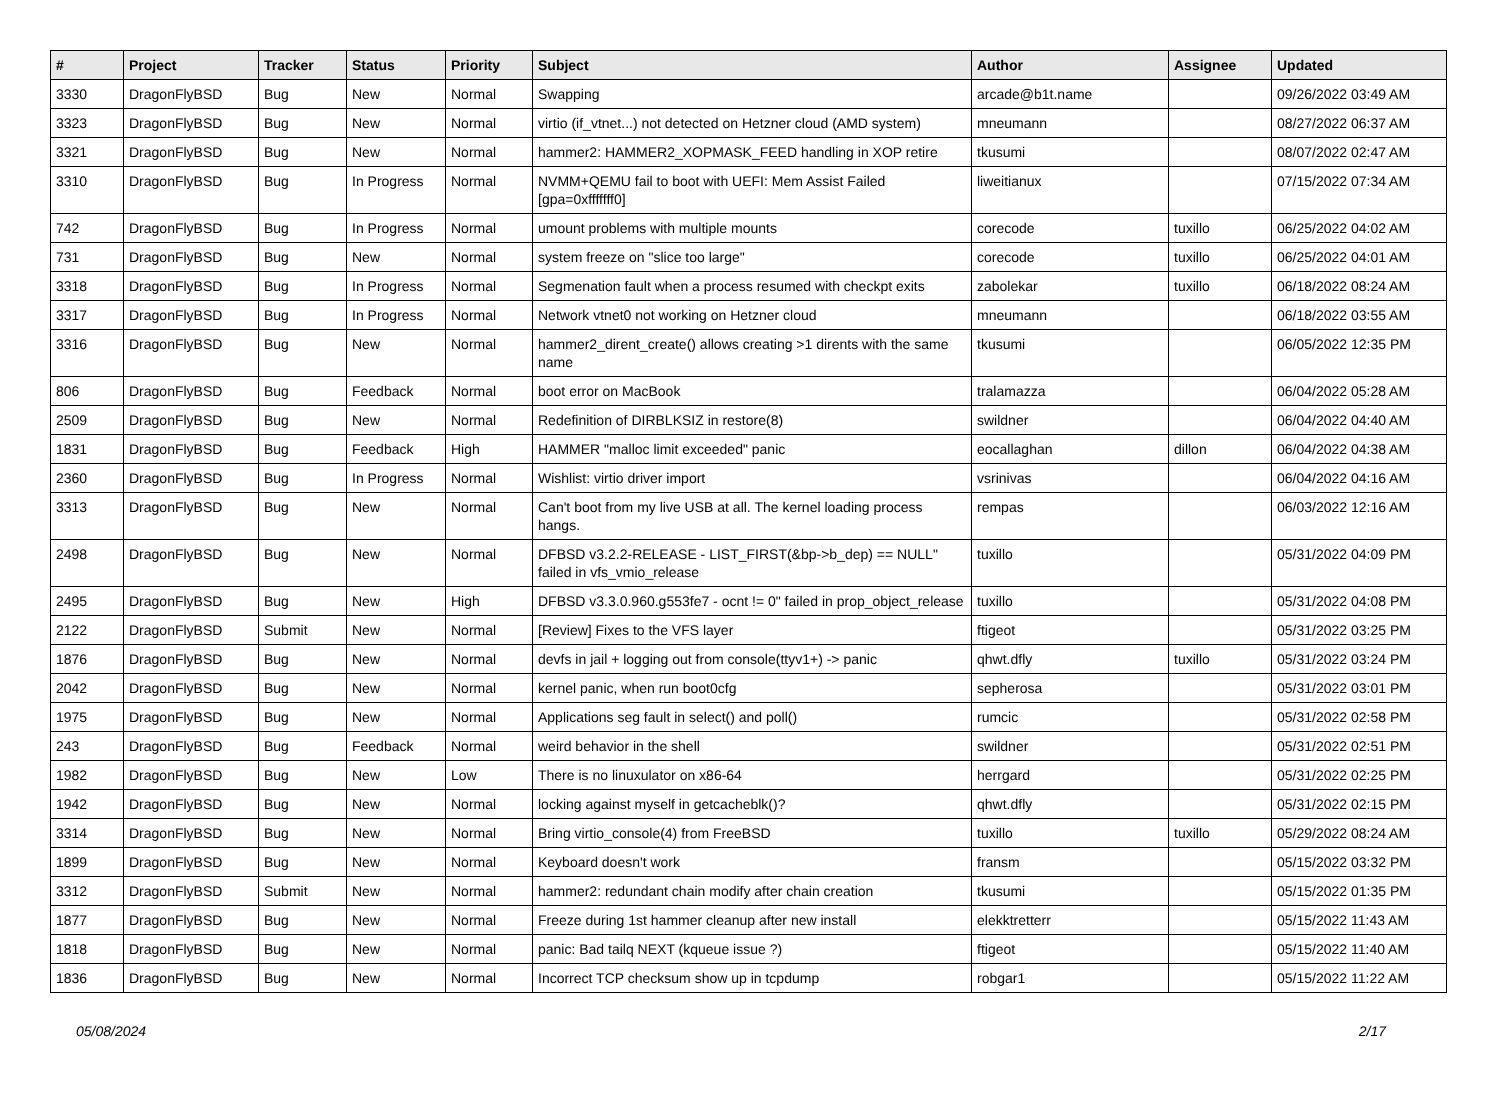| # | Project | Tracker | Status | Priority | Subject | Author | Assignee | Updated |
| --- | --- | --- | --- | --- | --- | --- | --- | --- |
| 3330 | DragonFlyBSD | Bug | New | Normal | Swapping | arcade@b1t.name | | 09/26/2022 03:49 AM |
| 3323 | DragonFlyBSD | Bug | New | Normal | virtio (if_vtnet...) not detected on Hetzner cloud (AMD system) | mneumann | | 08/27/2022 06:37 AM |
| 3321 | DragonFlyBSD | Bug | New | Normal | hammer2: HAMMER2_XOPMASK_FEED handling in XOP retire | tkusumi | | 08/07/2022 02:47 AM |
| 3310 | DragonFlyBSD | Bug | In Progress | Normal | NVMM+QEMU fail to boot with UEFI: Mem Assist Failed [gpa=0xfffffff0] | liweitianux | | 07/15/2022 07:34 AM |
| 742 | DragonFlyBSD | Bug | In Progress | Normal | umount problems with multiple mounts | corecode | tuxillo | 06/25/2022 04:02 AM |
| 731 | DragonFlyBSD | Bug | New | Normal | system freeze on "slice too large" | corecode | tuxillo | 06/25/2022 04:01 AM |
| 3318 | DragonFlyBSD | Bug | In Progress | Normal | Segmenation fault when a process resumed with checkpt exits | zabolekar | tuxillo | 06/18/2022 08:24 AM |
| 3317 | DragonFlyBSD | Bug | In Progress | Normal | Network vtnet0 not working on Hetzner cloud | mneumann | | 06/18/2022 03:55 AM |
| 3316 | DragonFlyBSD | Bug | New | Normal | hammer2_dirent_create() allows creating >1 dirents with the same name | tkusumi | | 06/05/2022 12:35 PM |
| 806 | DragonFlyBSD | Bug | Feedback | Normal | boot error on MacBook | tralamazza | | 06/04/2022 05:28 AM |
| 2509 | DragonFlyBSD | Bug | New | Normal | Redefinition of DIRBLKSIZ in restore(8) | swildner | | 06/04/2022 04:40 AM |
| 1831 | DragonFlyBSD | Bug | Feedback | High | HAMMER "malloc limit exceeded" panic | eocallaghan | dillon | 06/04/2022 04:38 AM |
| 2360 | DragonFlyBSD | Bug | In Progress | Normal | Wishlist: virtio driver import | vsrinivas | | 06/04/2022 04:16 AM |
| 3313 | DragonFlyBSD | Bug | New | Normal | Can't boot from my live USB at all. The kernel loading process hangs. | rempas | | 06/03/2022 12:16 AM |
| 2498 | DragonFlyBSD | Bug | New | Normal | DFBSD v3.2.2-RELEASE - LIST_FIRST(&bp->b_dep) == NULL" failed in vfs_vmio_release | tuxillo | | 05/31/2022 04:09 PM |
| 2495 | DragonFlyBSD | Bug | New | High | DFBSD v3.3.0.960.g553fe7 - ocnt != 0" failed in prop_object_release | tuxillo | | 05/31/2022 04:08 PM |
| 2122 | DragonFlyBSD | Submit | New | Normal | [Review] Fixes to the VFS layer | ftigeot | | 05/31/2022 03:25 PM |
| 1876 | DragonFlyBSD | Bug | New | Normal | devfs in jail + logging out from console(ttyv1+) -> panic | qhwt.dfly | tuxillo | 05/31/2022 03:24 PM |
| 2042 | DragonFlyBSD | Bug | New | Normal | kernel panic, when run boot0cfg | sepherosa | | 05/31/2022 03:01 PM |
| 1975 | DragonFlyBSD | Bug | New | Normal | Applications seg fault in select() and poll() | rumcic | | 05/31/2022 02:58 PM |
| 243 | DragonFlyBSD | Bug | Feedback | Normal | weird behavior in the shell | swildner | | 05/31/2022 02:51 PM |
| 1982 | DragonFlyBSD | Bug | New | Low | There is no linuxulator on x86-64 | herrgard | | 05/31/2022 02:25 PM |
| 1942 | DragonFlyBSD | Bug | New | Normal | locking against myself in getcacheblk()? | qhwt.dfly | | 05/31/2022 02:15 PM |
| 3314 | DragonFlyBSD | Bug | New | Normal | Bring virtio_console(4) from FreeBSD | tuxillo | tuxillo | 05/29/2022 08:24 AM |
| 1899 | DragonFlyBSD | Bug | New | Normal | Keyboard doesn't work | fransm | | 05/15/2022 03:32 PM |
| 3312 | DragonFlyBSD | Submit | New | Normal | hammer2: redundant chain modify after chain creation | tkusumi | | 05/15/2022 01:35 PM |
| 1877 | DragonFlyBSD | Bug | New | Normal | Freeze during 1st hammer cleanup after new install | elekktretterr | | 05/15/2022 11:43 AM |
| 1818 | DragonFlyBSD | Bug | New | Normal | panic: Bad tailq NEXT (kqueue issue ?) | ftigeot | | 05/15/2022 11:40 AM |
| 1836 | DragonFlyBSD | Bug | New | Normal | Incorrect TCP checksum show up in tcpdump | robgar1 | | 05/15/2022 11:22 AM |
05/08/2024 2/17